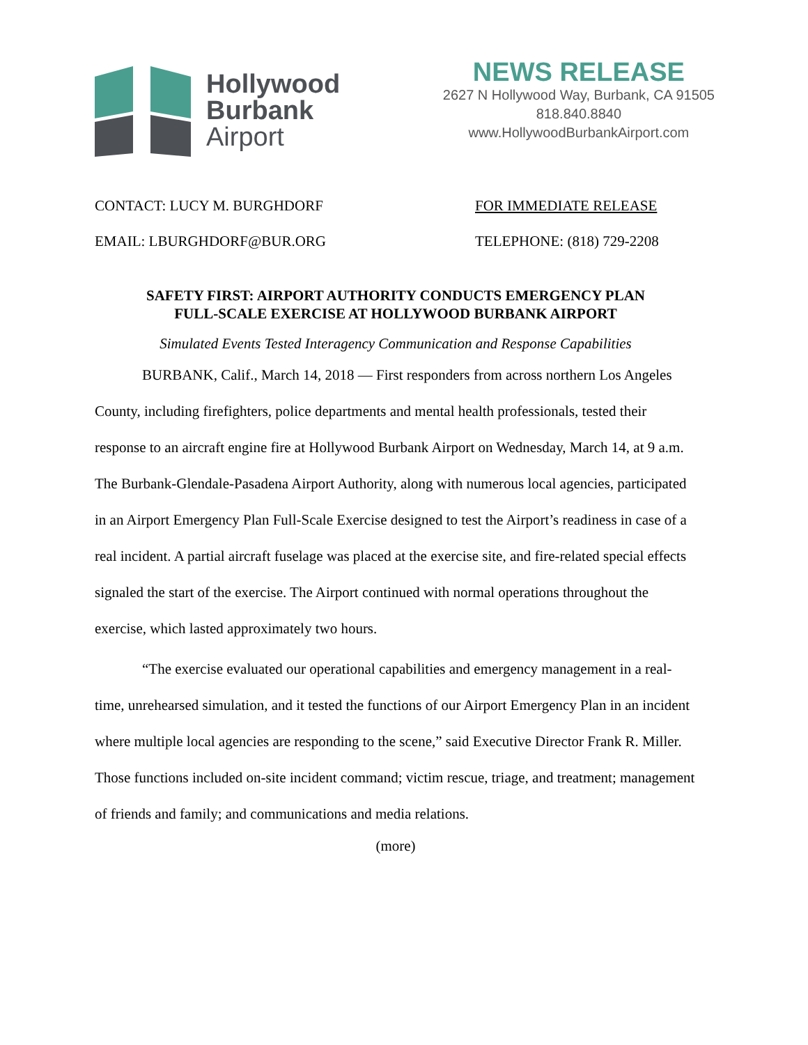Hollywood
Burbank
Airport
NEWS RELEASE
2627 N Hollywood Way, Burbank, CA 91505
818.840.8840
www.HollywoodBurbankAirport.com
CONTACT: LUCY M. BURGHDORF FOR IMMEDIATE RELEASE
EMAIL: LBURGHDORF@BUR.ORG TELEPHONE: (818) 729-2208
SAFETY FIRST: AIRPORT AUTHORITY CONDUCTS EMERGENCY PLAN
FULL-SCALE EXERCISE AT HOLLYWOOD BURBANK AIRPORT
Simulated Events Tested Interagency Communication and Response Capabilities
BURBANK, Calif., March 14, 2018 — First responders from across northern Los Angeles County, including firefighters, police departments and mental health professionals, tested their response to an aircraft engine fire at Hollywood Burbank Airport on Wednesday, March 14, at 9 a.m. The Burbank-Glendale-Pasadena Airport Authority, along with numerous local agencies, participated in an Airport Emergency Plan Full-Scale Exercise designed to test the Airport’s readiness in case of a real incident. A partial aircraft fuselage was placed at the exercise site, and fire-related special effects signaled the start of the exercise. The Airport continued with normal operations throughout the exercise, which lasted approximately two hours.
“The exercise evaluated our operational capabilities and emergency management in a real-time, unrehearsed simulation, and it tested the functions of our Airport Emergency Plan in an incident where multiple local agencies are responding to the scene,” said Executive Director Frank R. Miller. Those functions included on-site incident command; victim rescue, triage, and treatment; management of friends and family; and communications and media relations.
(more)